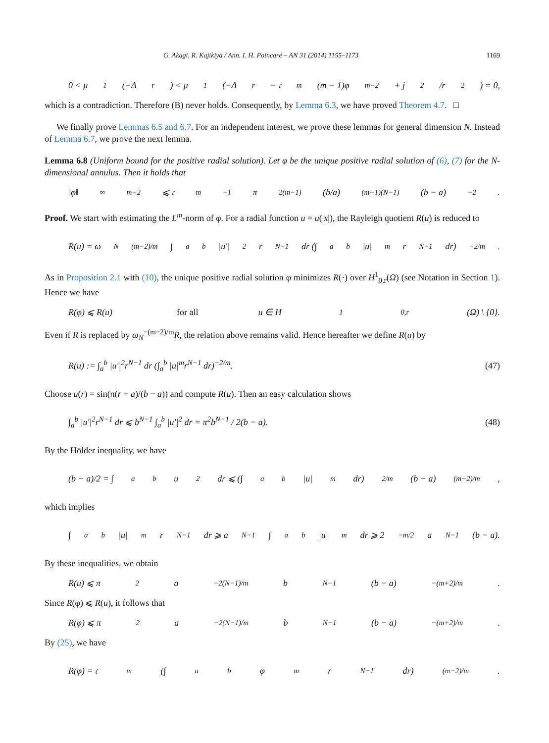G. Akagi, R. Kajikiya / Ann. I. H. Poincaré – AN 31 (2014) 1155–1173 1169
0 < μ<sub>1</sub>(−Δ<sub>r</sub>) < μ<sub>1</sub>(−Δ<sub>r</sub> − 𝔠<sub>m</sub>(m − 1)φ<sup>m−2</sup> + j<sup>2</sup>/r<sup>2</sup>) = 0,
which is a contradiction. Therefore (B) never holds. Consequently, by Lemma 6.3, we have proved Theorem 4.7. □
We finally prove Lemmas 6.5 and 6.7. For an independent interest, we prove these lemmas for general dimension N. Instead of Lemma 6.7, we prove the next lemma.
Lemma 6.8 (Uniform bound for the positive radial solution). Let φ be the unique positive radial solution of (6), (7) for the N-dimensional annulus. Then it holds that
‖φ‖<sub>∞</sub><sup>m−2</sup> ⩽ 𝔠<sub>m</sub><sup>−1</sup>π<sup>2(m−1)</sup>(b/a)<sup>(m−1)(N−1)</sup>(b − a)<sup>−2</sup>.
Proof. We start with estimating the L<sup>m</sup>-norm of φ. For a radial function u = u(|x|), the Rayleigh quotient R(u) is reduced to
R(u) = ω<sub>N</sub><sup>(m−2)/m</sup> ∫<sub>a</sub><sup>b</sup> |u′|<sup>2</sup>r<sup>N−1</sup> dr (∫<sub>a</sub><sup>b</sup> |u|<sup>m</sup>r<sup>N−1</sup> dr)<sup>−2/m</sup>.
As in Proposition 2.1 with (10), the unique positive radial solution φ minimizes R(·) over H<sup>1</sup><sub>0,r</sub>(Ω) (see Notation in Section 1). Hence we have
R(φ) ⩽ R(u) for all u ∈ H<sup>1</sup><sub>0,r</sub>(Ω) \ {0}.
Even if R is replaced by ω<sub>N</sub><sup>−(m−2)/m</sup>R, the relation above remains valid. Hence hereafter we define R(u) by
R(u) := ∫<sub>a</sub><sup>b</sup> |u′|<sup>2</sup>r<sup>N−1</sup> dr (∫<sub>a</sub><sup>b</sup> |u|<sup>m</sup>r<sup>N−1</sup> dr)<sup>−2/m</sup>. (47)
Choose u(r) = sin(π(r − a)/(b − a)) and compute R(u). Then an easy calculation shows
∫<sub>a</sub><sup>b</sup> |u′|<sup>2</sup>r<sup>N−1</sup> dr ⩽ b<sup>N−1</sup> ∫<sub>a</sub><sup>b</sup> |u′|<sup>2</sup> dr = π<sup>2</sup>b<sup>N−1</sup> / 2(b − a). (48)
By the Hölder inequality, we have
(b − a)/2 = ∫<sub>a</sub><sup>b</sup> u<sup>2</sup> dr ⩽ (∫<sub>a</sub><sup>b</sup> |u|<sup>m</sup> dr)<sup>2/m</sup> (b − a)<sup>(m−2)/m</sup>,
which implies
∫<sub>a</sub><sup>b</sup> |u|<sup>m</sup>r<sup>N−1</sup> dr ⩾ a<sup>N−1</sup> ∫<sub>a</sub><sup>b</sup> |u|<sup>m</sup> dr ⩾ 2<sup>−m/2</sup>a<sup>N−1</sup>(b − a).
By these inequalities, we obtain
R(u) ⩽ π<sup>2</sup>a<sup>−2(N−1)/m</sup>b<sup>N−1</sup>(b − a)<sup>−(m+2)/m</sup>.
Since R(φ) ⩽ R(u), it follows that
R(φ) ⩽ π<sup>2</sup>a<sup>−2(N−1)/m</sup>b<sup>N−1</sup>(b − a)<sup>−(m+2)/m</sup>.
By (25), we have
R(φ) = 𝔠<sub>m</sub>(∫<sub>a</sub><sup>b</sup> φ<sup>m</sup>r<sup>N−1</sup> dr)<sup>(m−2)/m</sup>.